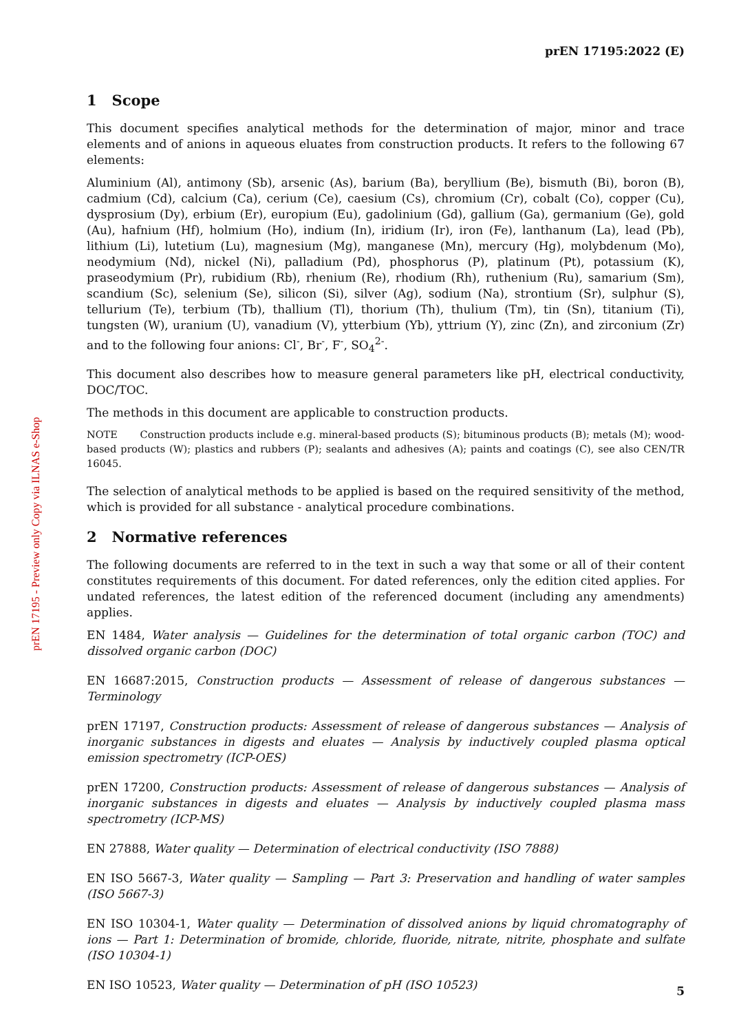prEN 17195 - Preview only Copy via ILNAS e-Shop
prEN 17195:2022 (E)
1 Scope
This document specifies analytical methods for the determination of major, minor and trace elements and of anions in aqueous eluates from construction products. It refers to the following 67 elements:
Aluminium (Al), antimony (Sb), arsenic (As), barium (Ba), beryllium (Be), bismuth (Bi), boron (B), cadmium (Cd), calcium (Ca), cerium (Ce), caesium (Cs), chromium (Cr), cobalt (Co), copper (Cu), dysprosium (Dy), erbium (Er), europium (Eu), gadolinium (Gd), gallium (Ga), germanium (Ge), gold (Au), hafnium (Hf), holmium (Ho), indium (In), iridium (Ir), iron (Fe), lanthanum (La), lead (Pb), lithium (Li), lutetium (Lu), magnesium (Mg), manganese (Mn), mercury (Hg), molybdenum (Mo), neodymium (Nd), nickel (Ni), palladium (Pd), phosphorus (P), platinum (Pt), potassium (K), praseodymium (Pr), rubidium (Rb), rhenium (Re), rhodium (Rh), ruthenium (Ru), samarium (Sm), scandium (Sc), selenium (Se), silicon (Si), silver (Ag), sodium (Na), strontium (Sr), sulphur (S), tellurium (Te), terbium (Tb), thallium (Tl), thorium (Th), thulium (Tm), tin (Sn), titanium (Ti), tungsten (W), uranium (U), vanadium (V), ytterbium (Yb), yttrium (Y), zinc (Zn), and zirconium (Zr) and to the following four anions: Cl<sup>-</sup>, Br<sup>-</sup>, F<sup>-</sup>, SO<sub>4</sub><sup>2-</sup>.
This document also describes how to measure general parameters like pH, electrical conductivity, DOC/TOC.
The methods in this document are applicable to construction products.
NOTE Construction products include e.g. mineral-based products (S); bituminous products (B); metals (M); wood-based products (W); plastics and rubbers (P); sealants and adhesives (A); paints and coatings (C), see also CEN/TR 16045.
The selection of analytical methods to be applied is based on the required sensitivity of the method, which is provided for all substance - analytical procedure combinations.
2 Normative references
The following documents are referred to in the text in such a way that some or all of their content constitutes requirements of this document. For dated references, only the edition cited applies. For undated references, the latest edition of the referenced document (including any amendments) applies.
EN 1484, Water analysis — Guidelines for the determination of total organic carbon (TOC) and dissolved organic carbon (DOC)
EN 16687:2015, Construction products — Assessment of release of dangerous substances — Terminology
prEN 17197, Construction products: Assessment of release of dangerous substances — Analysis of inorganic substances in digests and eluates — Analysis by inductively coupled plasma optical emission spectrometry (ICP-OES)
prEN 17200, Construction products: Assessment of release of dangerous substances — Analysis of inorganic substances in digests and eluates — Analysis by inductively coupled plasma mass spectrometry (ICP-MS)
EN 27888, Water quality — Determination of electrical conductivity (ISO 7888)
EN ISO 5667-3, Water quality — Sampling — Part 3: Preservation and handling of water samples (ISO 5667-3)
EN ISO 10304-1, Water quality — Determination of dissolved anions by liquid chromatography of ions — Part 1: Determination of bromide, chloride, fluoride, nitrate, nitrite, phosphate and sulfate (ISO 10304-1)
EN ISO 10523, Water quality — Determination of pH (ISO 10523)
5